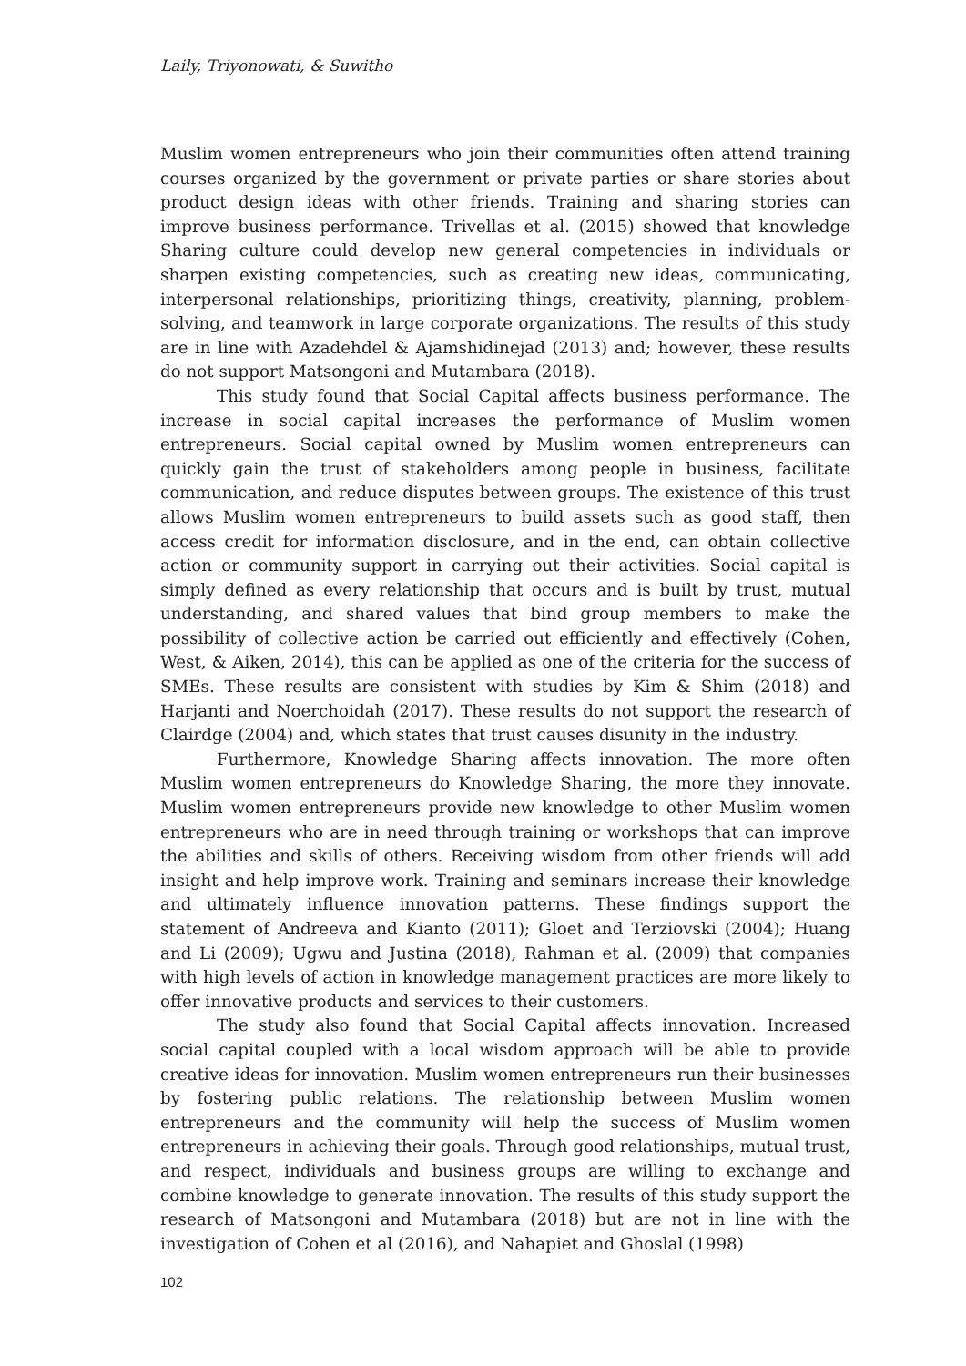Laily, Triyonowati, & Suwitho
Muslim women entrepreneurs who join their communities often attend training courses organized by the government or private parties or share stories about product design ideas with other friends. Training and sharing stories can improve business performance. Trivellas et al. (2015) showed that knowledge Sharing culture could develop new general competencies in individuals or sharpen existing competencies, such as creating new ideas, communicating, interpersonal relationships, prioritizing things, creativity, planning, problem-solving, and teamwork in large corporate organizations. The results of this study are in line with Azadehdel & Ajamshidinejad (2013) and; however, these results do not support Matsongoni and Mutambara (2018).
This study found that Social Capital affects business performance. The increase in social capital increases the performance of Muslim women entrepreneurs. Social capital owned by Muslim women entrepreneurs can quickly gain the trust of stakeholders among people in business, facilitate communication, and reduce disputes between groups. The existence of this trust allows Muslim women entrepreneurs to build assets such as good staff, then access credit for information disclosure, and in the end, can obtain collective action or community support in carrying out their activities. Social capital is simply defined as every relationship that occurs and is built by trust, mutual understanding, and shared values that bind group members to make the possibility of collective action be carried out efficiently and effectively (Cohen, West, & Aiken, 2014), this can be applied as one of the criteria for the success of SMEs. These results are consistent with studies by Kim & Shim (2018) and Harjanti and Noerchoidah (2017). These results do not support the research of Clairdge (2004) and, which states that trust causes disunity in the industry.
Furthermore, Knowledge Sharing affects innovation. The more often Muslim women entrepreneurs do Knowledge Sharing, the more they innovate. Muslim women entrepreneurs provide new knowledge to other Muslim women entrepreneurs who are in need through training or workshops that can improve the abilities and skills of others. Receiving wisdom from other friends will add insight and help improve work. Training and seminars increase their knowledge and ultimately influence innovation patterns. These findings support the statement of Andreeva and Kianto (2011); Gloet and Terziovski (2004); Huang and Li (2009); Ugwu and Justina (2018), Rahman et al. (2009) that companies with high levels of action in knowledge management practices are more likely to offer innovative products and services to their customers.
The study also found that Social Capital affects innovation. Increased social capital coupled with a local wisdom approach will be able to provide creative ideas for innovation. Muslim women entrepreneurs run their businesses by fostering public relations. The relationship between Muslim women entrepreneurs and the community will help the success of Muslim women entrepreneurs in achieving their goals. Through good relationships, mutual trust, and respect, individuals and business groups are willing to exchange and combine knowledge to generate innovation. The results of this study support the research of Matsongoni and Mutambara (2018) but are not in line with the investigation of Cohen et al (2016), and Nahapiet and Ghoslal (1998)
102